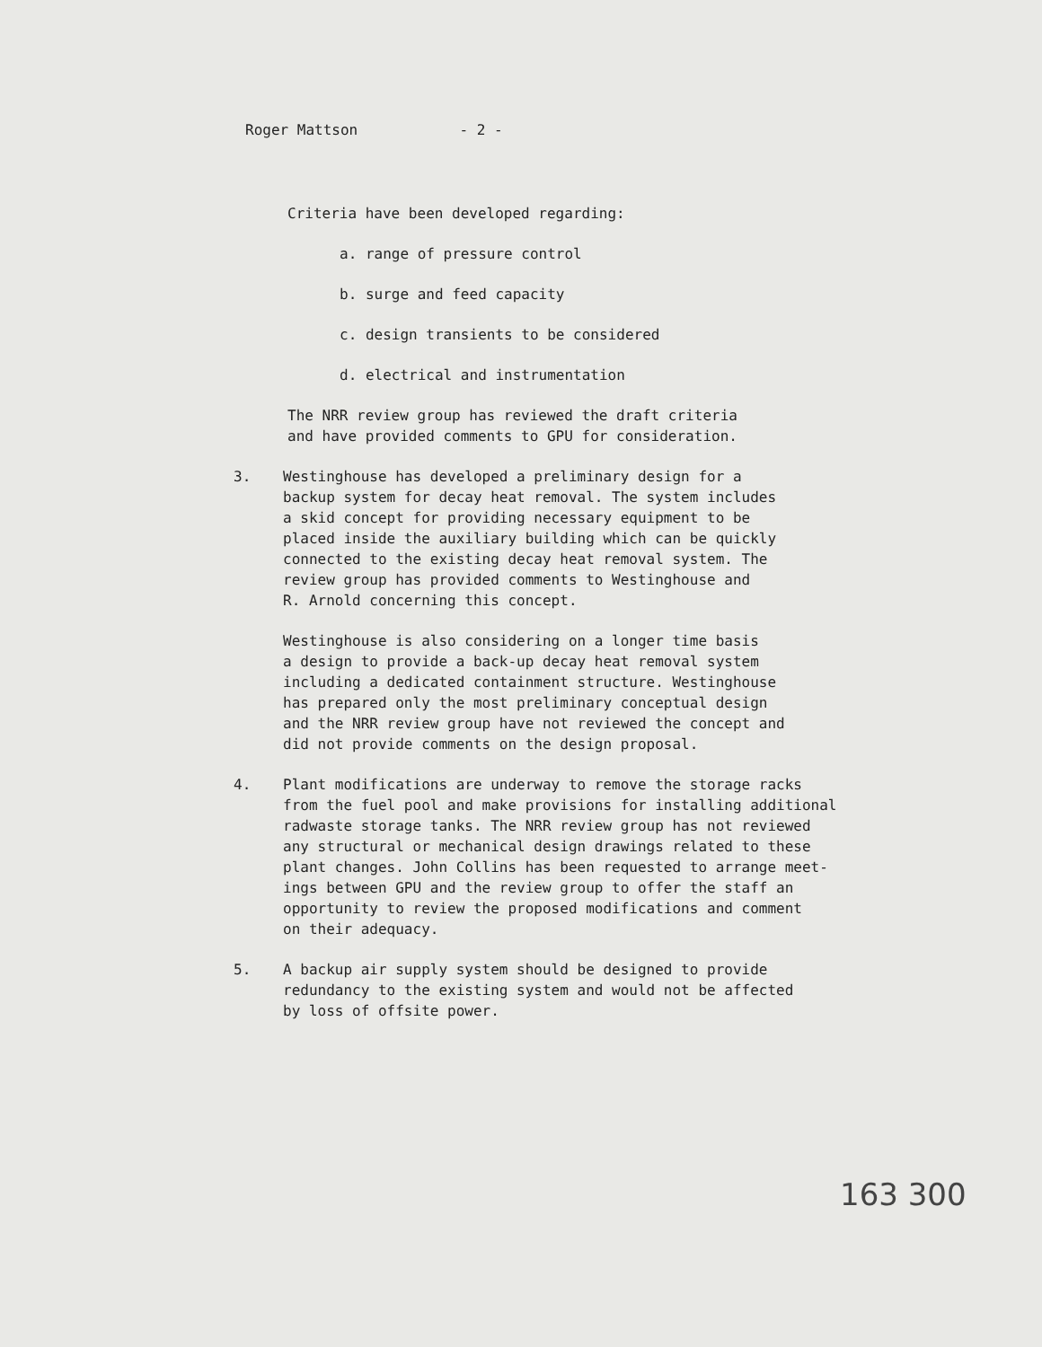Roger Mattson - 2 -
Criteria have been developed regarding:
a. range of pressure control
b. surge and feed capacity
c. design transients to be considered
d. electrical and instrumentation
The NRR review group has reviewed the draft criteria
and have provided comments to GPU for consideration.
3. Westinghouse has developed a preliminary design for a
backup system for decay heat removal. The system includes
a skid concept for providing necessary equipment to be
placed inside the auxiliary building which can be quickly
connected to the existing decay heat removal system. The
review group has provided comments to Westinghouse and
R. Arnold concerning this concept.
Westinghouse is also considering on a longer time basis
a design to provide a back-up decay heat removal system
including a dedicated containment structure. Westinghouse
has prepared only the most preliminary conceptual design
and the NRR review group have not reviewed the concept and
did not provide comments on the design proposal.
4. Plant modifications are underway to remove the storage racks
from the fuel pool and make provisions for installing additional
radwaste storage tanks. The NRR review group has not reviewed
any structural or mechanical design drawings related to these
plant changes. John Collins has been requested to arrange meet-
ings between GPU and the review group to offer the staff an
opportunity to review the proposed modifications and comment
on their adequacy.
5. A backup air supply system should be designed to provide
redundancy to the existing system and would not be affected
by loss of offsite power.
163 300